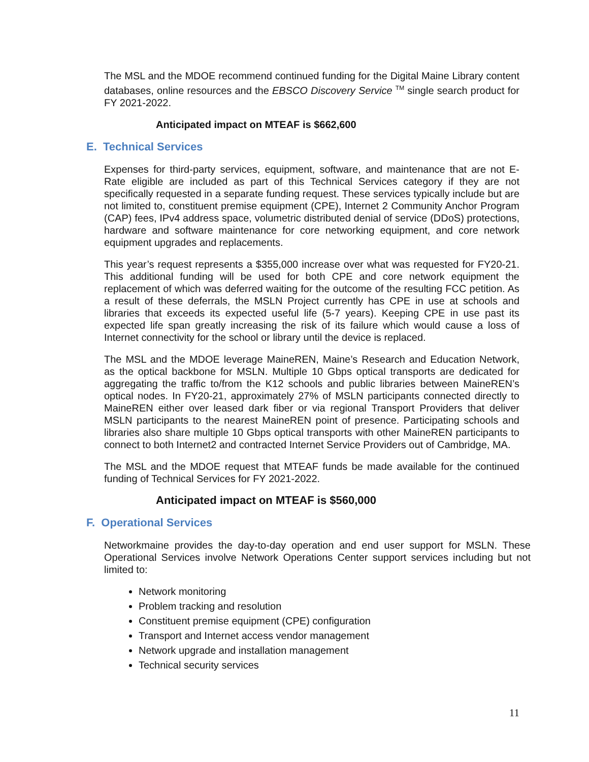The MSL and the MDOE recommend continued funding for the Digital Maine Library content databases, online resources and the EBSCO Discovery Service <sup>TM</sup> single search product for FY 2021-2022.
Anticipated impact on MTEAF is $662,600
E. Technical Services
Expenses for third-party services, equipment, software, and maintenance that are not E-Rate eligible are included as part of this Technical Services category if they are not specifically requested in a separate funding request. These services typically include but are not limited to, constituent premise equipment (CPE), Internet 2 Community Anchor Program (CAP) fees, IPv4 address space, volumetric distributed denial of service (DDoS) protections, hardware and software maintenance for core networking equipment, and core network equipment upgrades and replacements.
This year’s request represents a $355,000 increase over what was requested for FY20-21. This additional funding will be used for both CPE and core network equipment the replacement of which was deferred waiting for the outcome of the resulting FCC petition. As a result of these deferrals, the MSLN Project currently has CPE in use at schools and libraries that exceeds its expected useful life (5-7 years). Keeping CPE in use past its expected life span greatly increasing the risk of its failure which would cause a loss of Internet connectivity for the school or library until the device is replaced.
The MSL and the MDOE leverage MaineREN, Maine’s Research and Education Network, as the optical backbone for MSLN. Multiple 10 Gbps optical transports are dedicated for aggregating the traffic to/from the K12 schools and public libraries between MaineREN’s optical nodes. In FY20-21, approximately 27% of MSLN participants connected directly to MaineREN either over leased dark fiber or via regional Transport Providers that deliver MSLN participants to the nearest MaineREN point of presence. Participating schools and libraries also share multiple 10 Gbps optical transports with other MaineREN participants to connect to both Internet2 and contracted Internet Service Providers out of Cambridge, MA.
The MSL and the MDOE request that MTEAF funds be made available for the continued funding of Technical Services for FY 2021-2022.
Anticipated impact on MTEAF is $560,000
F. Operational Services
Networkmaine provides the day-to-day operation and end user support for MSLN. These Operational Services involve Network Operations Center support services including but not limited to:
Network monitoring
Problem tracking and resolution
Constituent premise equipment (CPE) configuration
Transport and Internet access vendor management
Network upgrade and installation management
Technical security services
11